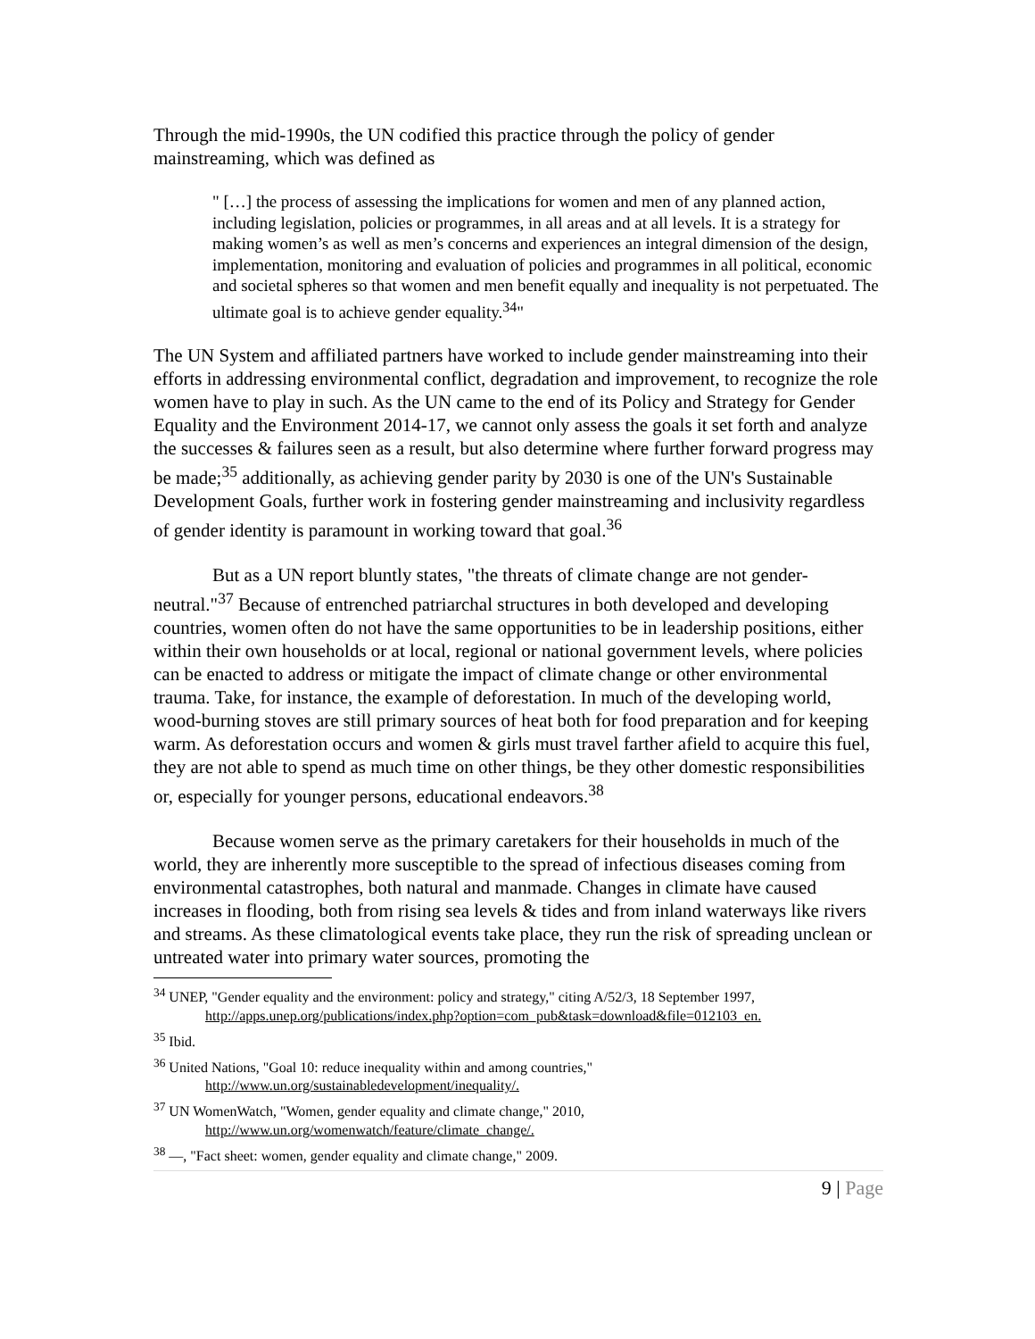Through the mid-1990s, the UN codified this practice through the policy of gender mainstreaming, which was defined as
" […] the process of assessing the implications for women and men of any planned action, including legislation, policies or programmes, in all areas and at all levels. It is a strategy for making women’s as well as men’s concerns and experiences an integral dimension of the design, implementation, monitoring and evaluation of policies and programmes in all political, economic and societal spheres so that women and men benefit equally and inequality is not perpetuated. The ultimate goal is to achieve gender equality.<sup>34</sup>"
The UN System and affiliated partners have worked to include gender mainstreaming into their efforts in addressing environmental conflict, degradation and improvement, to recognize the role women have to play in such. As the UN came to the end of its Policy and Strategy for Gender Equality and the Environment 2014-17, we cannot only assess the goals it set forth and analyze the successes & failures seen as a result, but also determine where further forward progress may be made;<sup>35</sup> additionally, as achieving gender parity by 2030 is one of the UN's Sustainable Development Goals, further work in fostering gender mainstreaming and inclusivity regardless of gender identity is paramount in working toward that goal.<sup>36</sup>
But as a UN report bluntly states, "the threats of climate change are not gender-neutral."<sup>37</sup> Because of entrenched patriarchal structures in both developed and developing countries, women often do not have the same opportunities to be in leadership positions, either within their own households or at local, regional or national government levels, where policies can be enacted to address or mitigate the impact of climate change or other environmental trauma. Take, for instance, the example of deforestation. In much of the developing world, wood-burning stoves are still primary sources of heat both for food preparation and for keeping warm. As deforestation occurs and women & girls must travel farther afield to acquire this fuel, they are not able to spend as much time on other things, be they other domestic responsibilities or, especially for younger persons, educational endeavors.<sup>38</sup>
Because women serve as the primary caretakers for their households in much of the world, they are inherently more susceptible to the spread of infectious diseases coming from environmental catastrophes, both natural and manmade. Changes in climate have caused increases in flooding, both from rising sea levels & tides and from inland waterways like rivers and streams. As these climatological events take place, they run the risk of spreading unclean or untreated water into primary water sources, promoting the
<sup>34</sup> UNEP, "Gender equality and the environment: policy and strategy," citing A/52/3, 18 September 1997,
http://apps.unep.org/publications/index.php?option=com_pub&task=download&file=012103_en.
<sup>35</sup> Ibid.
<sup>36</sup> United Nations, "Goal 10: reduce inequality within and among countries,"
http://www.un.org/sustainabledevelopment/inequality/.
<sup>37</sup> UN WomenWatch, "Women, gender equality and climate change," 2010,
http://www.un.org/womenwatch/feature/climate_change/.
<sup>38</sup> —, "Fact sheet: women, gender equality and climate change," 2009.
9 | Page